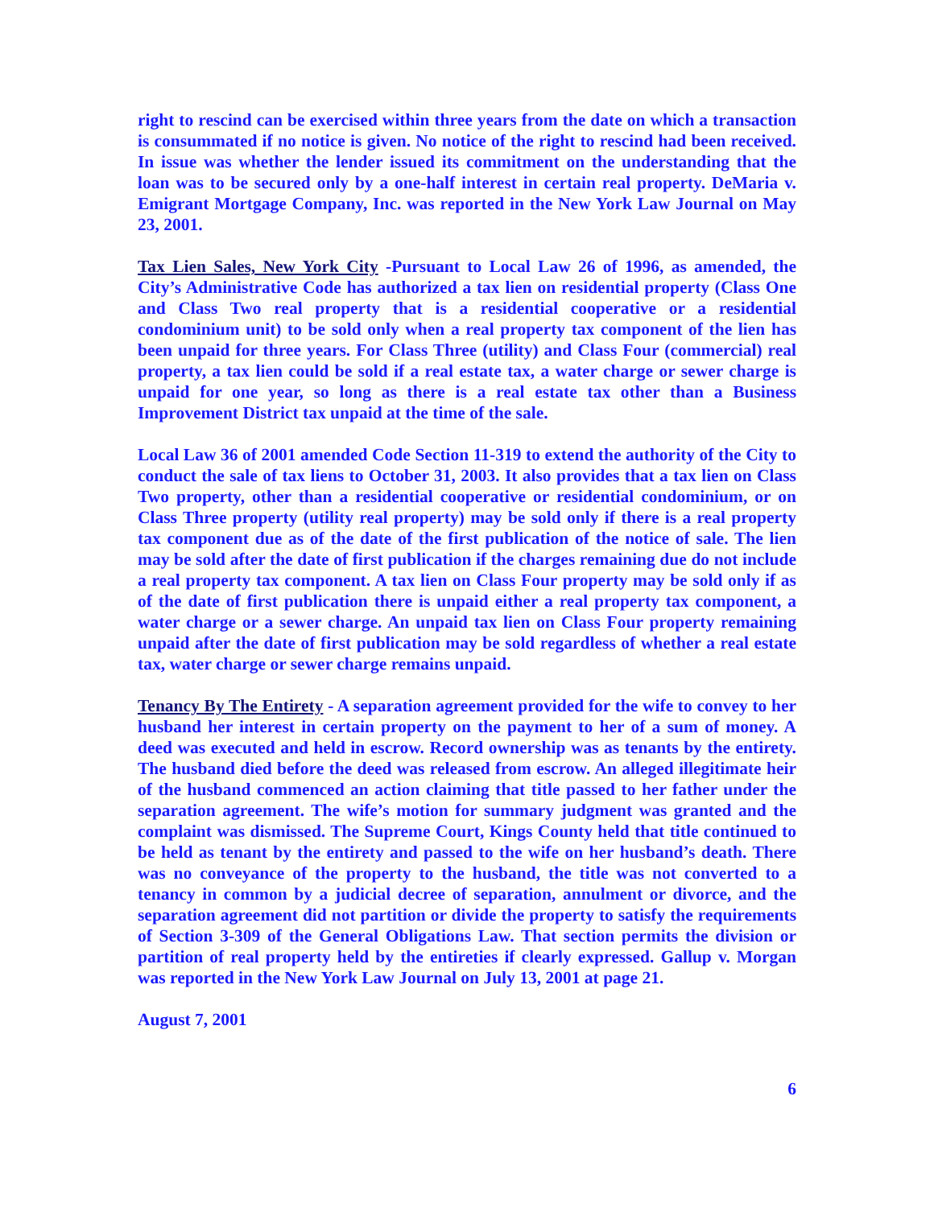right to rescind can be exercised within three years from the date on which a transaction is consummated if no notice is given. No notice of the right to rescind had been received. In issue was whether the lender issued its commitment on the understanding that the loan was to be secured only by a one-half interest in certain real property. DeMaria v. Emigrant Mortgage Company, Inc. was reported in the New York Law Journal on May 23, 2001.
Tax Lien Sales, New York City -Pursuant to Local Law 26 of 1996, as amended, the City’s Administrative Code has authorized a tax lien on residential property (Class One and Class Two real property that is a residential cooperative or a residential condominium unit) to be sold only when a real property tax component of the lien has been unpaid for three years. For Class Three (utility) and Class Four (commercial) real property, a tax lien could be sold if a real estate tax, a water charge or sewer charge is unpaid for one year, so long as there is a real estate tax other than a Business Improvement District tax unpaid at the time of the sale.
Local Law 36 of 2001 amended Code Section 11-319 to extend the authority of the City to conduct the sale of tax liens to October 31, 2003. It also provides that a tax lien on Class Two property, other than a residential cooperative or residential condominium, or on Class Three property (utility real property) may be sold only if there is a real property tax component due as of the date of the first publication of the notice of sale. The lien may be sold after the date of first publication if the charges remaining due do not include a real property tax component. A tax lien on Class Four property may be sold only if as of the date of first publication there is unpaid either a real property tax component, a water charge or a sewer charge. An unpaid tax lien on Class Four property remaining unpaid after the date of first publication may be sold regardless of whether a real estate tax, water charge or sewer charge remains unpaid.
Tenancy By The Entirety - A separation agreement provided for the wife to convey to her husband her interest in certain property on the payment to her of a sum of money. A deed was executed and held in escrow. Record ownership was as tenants by the entirety. The husband died before the deed was released from escrow. An alleged illegitimate heir of the husband commenced an action claiming that title passed to her father under the separation agreement. The wife’s motion for summary judgment was granted and the complaint was dismissed. The Supreme Court, Kings County held that title continued to be held as tenant by the entirety and passed to the wife on her husband’s death. There was no conveyance of the property to the husband, the title was not converted to a tenancy in common by a judicial decree of separation, annulment or divorce, and the separation agreement did not partition or divide the property to satisfy the requirements of Section 3-309 of the General Obligations Law. That section permits the division or partition of real property held by the entireties if clearly expressed. Gallup v. Morgan was reported in the New York Law Journal on July 13, 2001 at page 21.
August 7, 2001
6